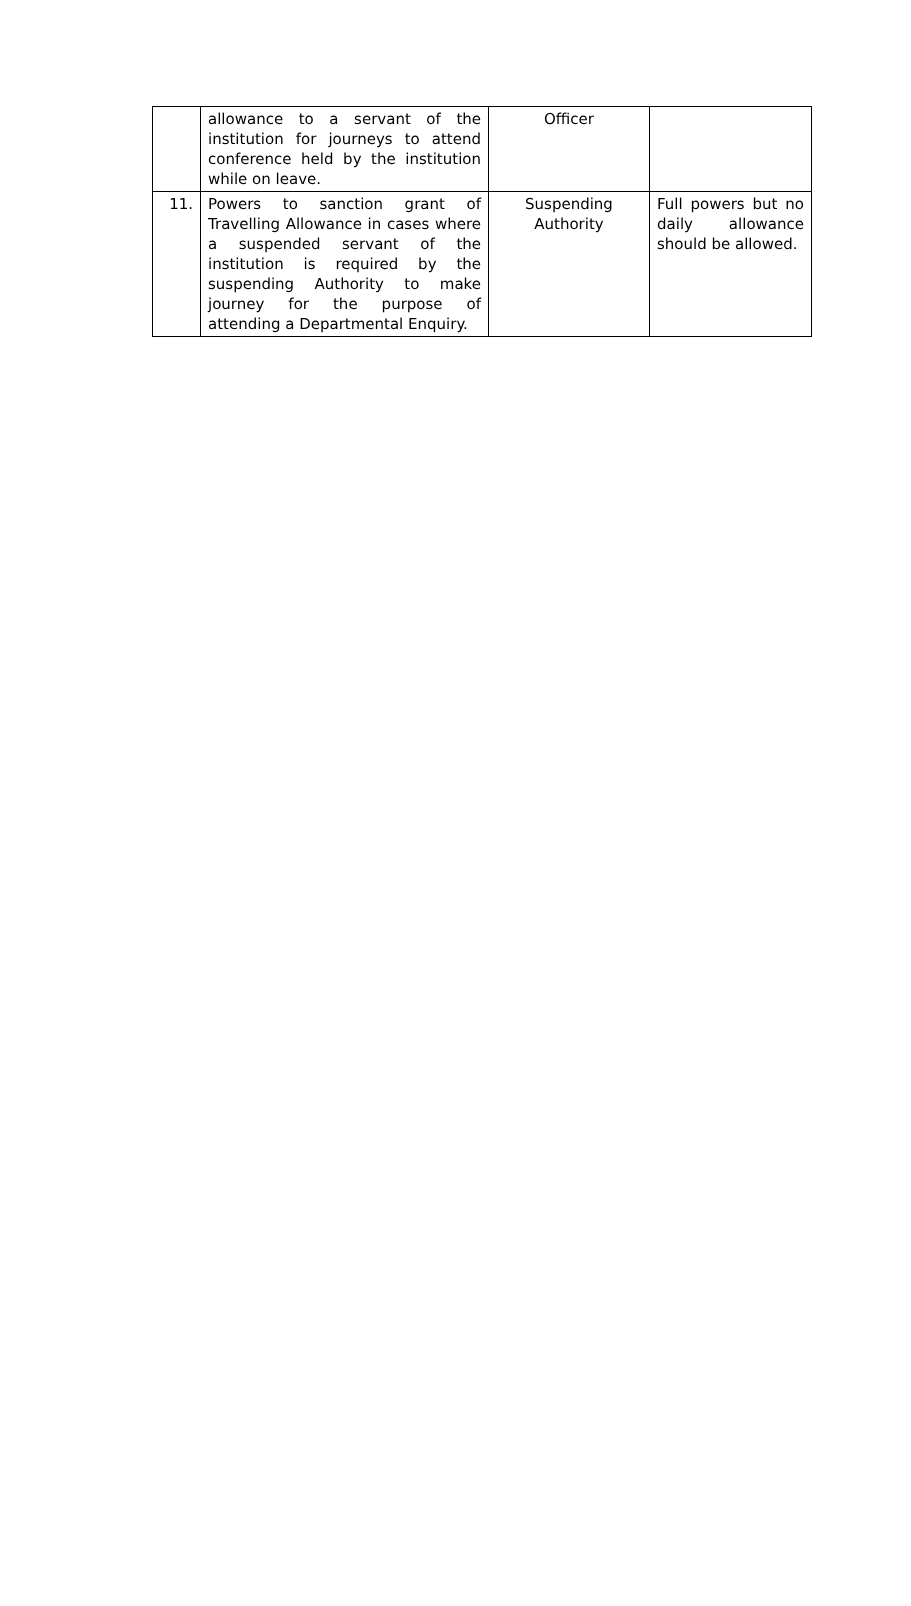| | allowance to a servant of the institution for journeys to attend conference held by the institution while on leave. | Officer | |
| 11. | Powers to sanction grant of Travelling Allowance in cases where a suspended servant of the institution is required by the suspending Authority to make journey for the purpose of attending a Departmental Enquiry. | Suspending Authority | Full powers but no daily allowance should be allowed. |